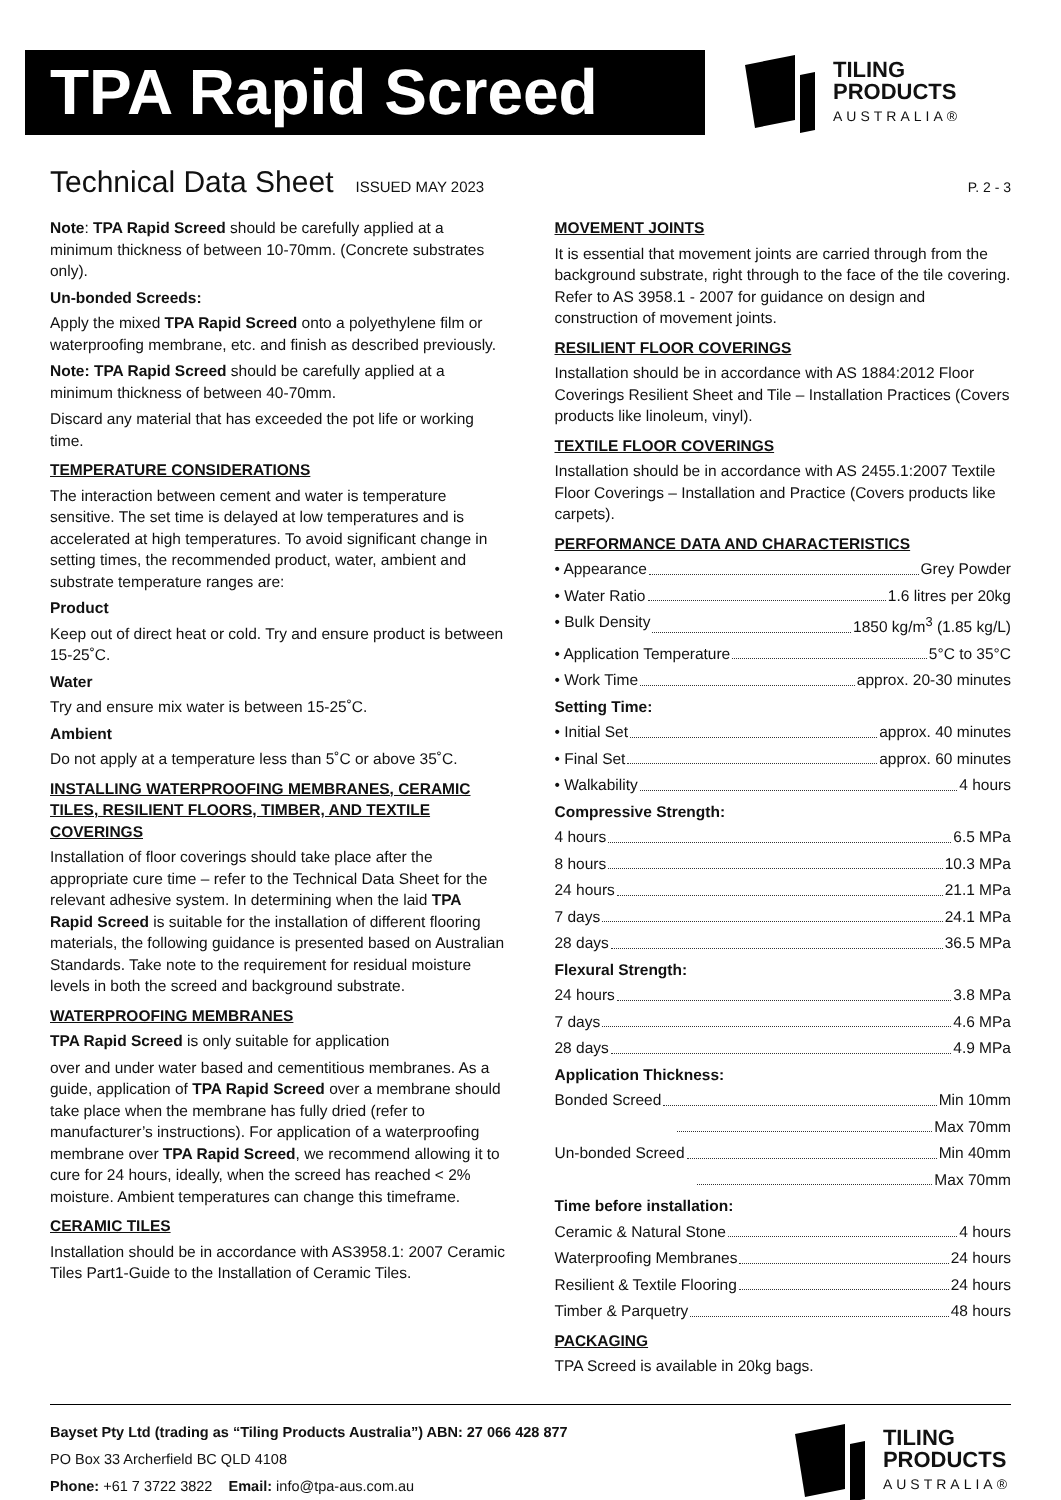TPA Rapid Screed
TILING
PRODUCTS
AUSTRALIA®
Technical Data Sheet
ISSUED MAY 2023 P. 2 - 3
Note: TPA Rapid Screed should be carefully applied at a minimum thickness of between 10-70mm. (Concrete substrates only).
Un-bonded Screeds:
Apply the mixed TPA Rapid Screed onto a polyethylene film or waterproofing membrane, etc. and finish as described previously.
Note: TPA Rapid Screed should be carefully applied at a minimum thickness of between 40-70mm.
Discard any material that has exceeded the pot life or working time.
TEMPERATURE CONSIDERATIONS
The interaction between cement and water is temperature sensitive. The set time is delayed at low temperatures and is accelerated at high temperatures. To avoid significant change in setting times, the recommended product, water, ambient and substrate temperature ranges are:
Product
Keep out of direct heat or cold. Try and ensure product is between 15-25˚C.
Water
Try and ensure mix water is between 15-25˚C.
Ambient
Do not apply at a temperature less than 5˚C or above 35˚C.
INSTALLING WATERPROOFING MEMBRANES, CERAMIC TILES, RESILIENT FLOORS, TIMBER, AND TEXTILE COVERINGS
Installation of floor coverings should take place after the appropriate cure time – refer to the Technical Data Sheet for the relevant adhesive system. In determining when the laid TPA Rapid Screed is suitable for the installation of different flooring materials, the following guidance is presented based on Australian Standards. Take note to the requirement for residual moisture levels in both the screed and background substrate.
WATERPROOFING MEMBRANES
TPA Rapid Screed is only suitable for application
over and under water based and cementitious membranes. As a guide, application of TPA Rapid Screed over a membrane should take place when the membrane has fully dried (refer to manufacturer’s instructions). For application of a waterproofing membrane over TPA Rapid Screed, we recommend allowing it to cure for 24 hours, ideally, when the screed has reached < 2% moisture. Ambient temperatures can change this timeframe.
CERAMIC TILES
Installation should be in accordance with AS3958.1: 2007 Ceramic Tiles Part1-Guide to the Installation of Ceramic Tiles.
MOVEMENT JOINTS
It is essential that movement joints are carried through from the background substrate, right through to the face of the tile covering. Refer to AS 3958.1 - 2007 for guidance on design and construction of movement joints.
RESILIENT FLOOR COVERINGS
Installation should be in accordance with AS 1884:2012 Floor Coverings Resilient Sheet and Tile – Installation Practices (Covers products like linoleum, vinyl).
TEXTILE FLOOR COVERINGS
Installation should be in accordance with AS 2455.1:2007 Textile Floor Coverings – Installation and Practice (Covers products like carpets).
PERFORMANCE DATA AND CHARACTERISTICS
• Appearance Grey Powder
• Water Ratio 1.6 litres per 20kg
• Bulk Density 1850 kg/m<sup>3</sup> (1.85 kg/L)
• Application Temperature 5°C to 35°C
• Work Time approx. 20-30 minutes
Setting Time:
• Initial Set approx. 40 minutes
• Final Set approx. 60 minutes
• Walkability 4 hours
Compressive Strength:
4 hours 6.5 MPa
8 hours 10.3 MPa
24 hours 21.1 MPa
7 days 24.1 MPa
28 days 36.5 MPa
Flexural Strength:
24 hours 3.8 MPa
7 days 4.6 MPa
28 days 4.9 MPa
Application Thickness:
Bonded Screed Min 10mm
Max 70mm
Un-bonded Screed Min 40mm
Max 70mm
Time before installation:
Ceramic & Natural Stone 4 hours
Waterproofing Membranes 24 hours
Resilient & Textile Flooring 24 hours
Timber & Parquetry 48 hours
PACKAGING
TPA Screed is available in 20kg bags.
Bayset Pty Ltd (trading as “Tiling Products Australia”) ABN: 27 066 428 877
PO Box 33 Archerfield BC QLD 4108
Phone: +61 7 3722 3822 Email: info@tpa-aus.com.au
TILING
PRODUCTS
AUSTRALIA®